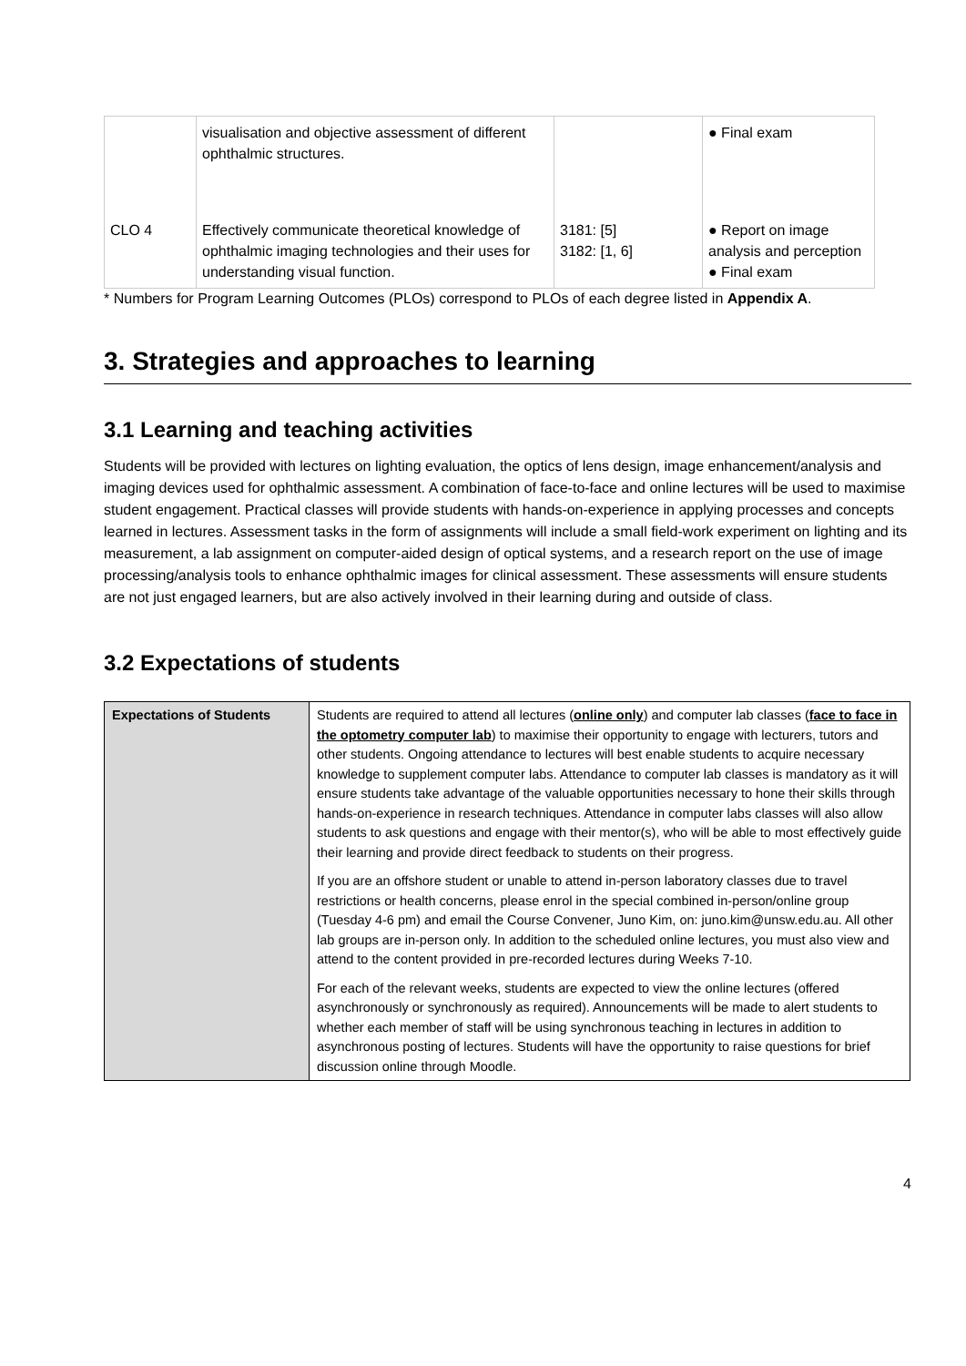| | visualisation and objective assessment of different ophthalmic structures. | | ● Final exam |
| CLO 4 | Effectively communicate theoretical knowledge of ophthalmic imaging technologies and their uses for understanding visual function. | 3181: [5] 3182: [1, 6] | ● Report on image analysis and perception ● Final exam |
* Numbers for Program Learning Outcomes (PLOs) correspond to PLOs of each degree listed in Appendix A.
3. Strategies and approaches to learning
3.1 Learning and teaching activities
Students will be provided with lectures on lighting evaluation, the optics of lens design, image enhancement/analysis and imaging devices used for ophthalmic assessment. A combination of face-to-face and online lectures will be used to maximise student engagement. Practical classes will provide students with hands-on-experience in applying processes and concepts learned in lectures. Assessment tasks in the form of assignments will include a small field-work experiment on lighting and its measurement, a lab assignment on computer-aided design of optical systems, and a research report on the use of image processing/analysis tools to enhance ophthalmic images for clinical assessment. These assessments will ensure students are not just engaged learners, but are also actively involved in their learning during and outside of class.
3.2 Expectations of students
| Expectations of Students | Students are required to attend all lectures ( online only ) and computer lab classes ( face to face in the optometry computer lab ) to maximise their opportunity to engage with lecturers, tutors and other students. Ongoing attendance to lectures will best enable students to acquire necessary knowledge to supplement computer labs. Attendance to computer lab classes is mandatory as it will ensure students take advantage of the valuable opportunities necessary to hone their skills through hands-on-experience in research techniques. Attendance in computer labs classes will also allow students to ask questions and engage with their mentor(s), who will be able to most effectively guide their learning and provide direct feedback to students on their progress. If you are an offshore student or unable to attend in-person laboratory classes due to travel restrictions or health concerns, please enrol in the special combined in-person/online group (Tuesday 4-6 pm) and email the Course Convener, Juno Kim, on: juno.kim@unsw.edu.au. All other lab groups are in-person only. In addition to the scheduled online lectures, you must also view and attend to the content provided in pre-recorded lectures during Weeks 7-10. For each of the relevant weeks, students are expected to view the online lectures (offered asynchronously or synchronously as required). Announcements will be made to alert students to whether each member of staff will be using synchronous teaching in lectures in addition to asynchronous posting of lectures. Students will have the opportunity to raise questions for brief discussion online through Moodle. |
4